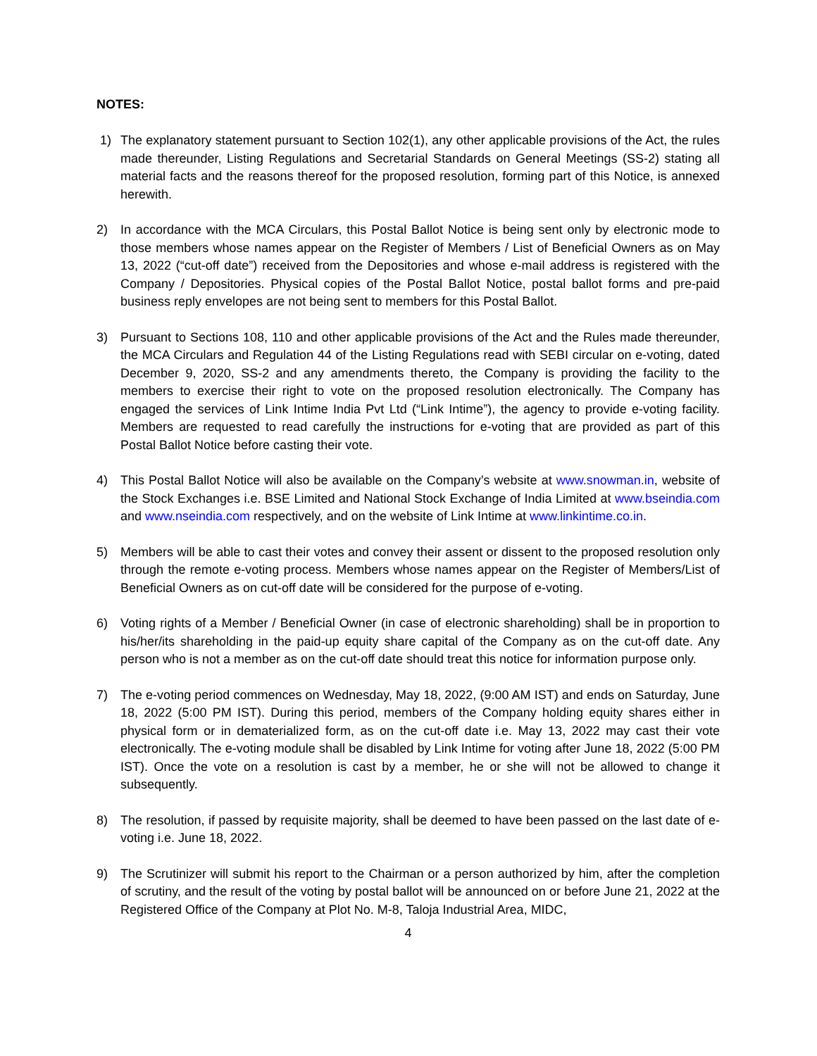NOTES:
1) The explanatory statement pursuant to Section 102(1), any other applicable provisions of the Act, the rules made thereunder, Listing Regulations and Secretarial Standards on General Meetings (SS-2) stating all material facts and the reasons thereof for the proposed resolution, forming part of this Notice, is annexed herewith.
2) In accordance with the MCA Circulars, this Postal Ballot Notice is being sent only by electronic mode to those members whose names appear on the Register of Members / List of Beneficial Owners as on May 13, 2022 (“cut-off date”) received from the Depositories and whose e-mail address is registered with the Company / Depositories. Physical copies of the Postal Ballot Notice, postal ballot forms and pre-paid business reply envelopes are not being sent to members for this Postal Ballot.
3) Pursuant to Sections 108, 110 and other applicable provisions of the Act and the Rules made thereunder, the MCA Circulars and Regulation 44 of the Listing Regulations read with SEBI circular on e-voting, dated December 9, 2020, SS-2 and any amendments thereto, the Company is providing the facility to the members to exercise their right to vote on the proposed resolution electronically. The Company has engaged the services of Link Intime India Pvt Ltd (“Link Intime”), the agency to provide e-voting facility. Members are requested to read carefully the instructions for e-voting that are provided as part of this Postal Ballot Notice before casting their vote.
4) This Postal Ballot Notice will also be available on the Company’s website at www.snowman.in, website of the Stock Exchanges i.e. BSE Limited and National Stock Exchange of India Limited at www.bseindia.com and www.nseindia.com respectively, and on the website of Link Intime at www.linkintime.co.in.
5) Members will be able to cast their votes and convey their assent or dissent to the proposed resolution only through the remote e-voting process. Members whose names appear on the Register of Members/List of Beneficial Owners as on cut-off date will be considered for the purpose of e-voting.
6) Voting rights of a Member / Beneficial Owner (in case of electronic shareholding) shall be in proportion to his/her/its shareholding in the paid-up equity share capital of the Company as on the cut-off date. Any person who is not a member as on the cut-off date should treat this notice for information purpose only.
7) The e-voting period commences on Wednesday, May 18, 2022, (9:00 AM IST) and ends on Saturday, June 18, 2022 (5:00 PM IST). During this period, members of the Company holding equity shares either in physical form or in dematerialized form, as on the cut-off date i.e. May 13, 2022 may cast their vote electronically. The e-voting module shall be disabled by Link Intime for voting after June 18, 2022 (5:00 PM IST). Once the vote on a resolution is cast by a member, he or she will not be allowed to change it subsequently.
8) The resolution, if passed by requisite majority, shall be deemed to have been passed on the last date of e-voting i.e. June 18, 2022.
9) The Scrutinizer will submit his report to the Chairman or a person authorized by him, after the completion of scrutiny, and the result of the voting by postal ballot will be announced on or before June 21, 2022 at the Registered Office of the Company at Plot No. M-8, Taloja Industrial Area, MIDC,
4